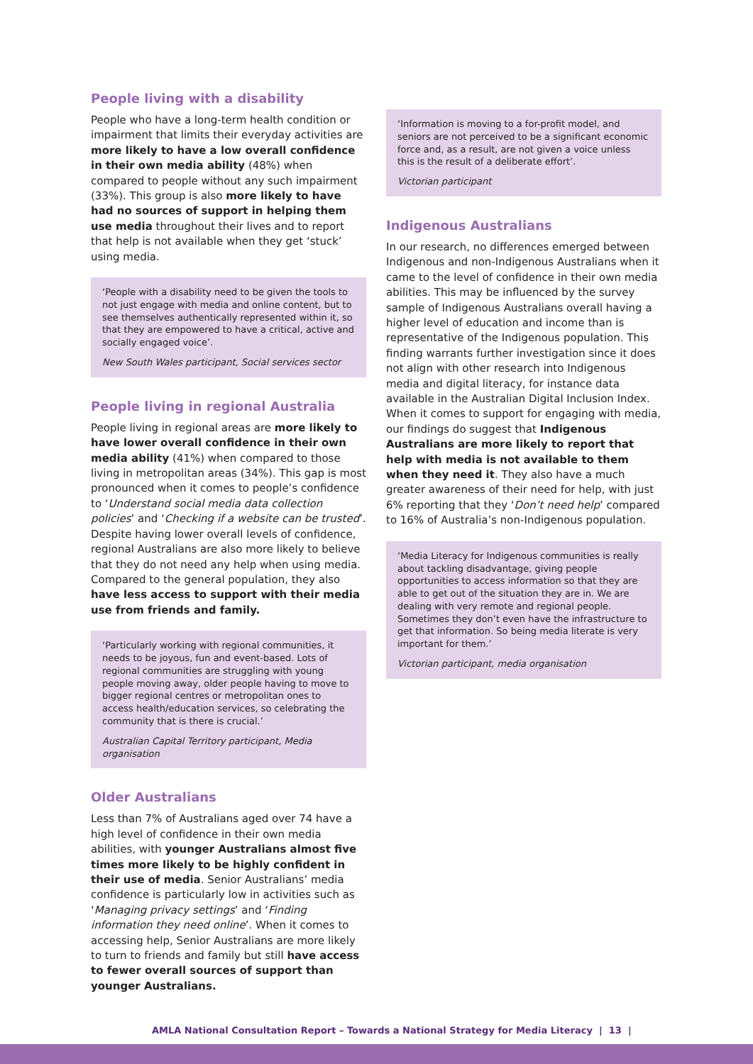People living with a disability
People who have a long-term health condition or impairment that limits their everyday activities are more likely to have a low overall confidence in their own media ability (48%) when compared to people without any such impairment (33%). This group is also more likely to have had no sources of support in helping them use media throughout their lives and to report that help is not available when they get ‘stuck’ using media.
‘People with a disability need to be given the tools to not just engage with media and online content, but to see themselves authentically represented within it, so that they are empowered to have a critical, active and socially engaged voice’.
New South Wales participant, Social services sector
People living in regional Australia
People living in regional areas are more likely to have lower overall confidence in their own media ability (41%) when compared to those living in metropolitan areas (34%). This gap is most pronounced when it comes to people’s confidence to ‘Understand social media data collection policies’ and ‘Checking if a website can be trusted’. Despite having lower overall levels of confidence, regional Australians are also more likely to believe that they do not need any help when using media. Compared to the general population, they also have less access to support with their media use from friends and family.
‘Particularly working with regional communities, it needs to be joyous, fun and event-based. Lots of regional communities are struggling with young people moving away, older people having to move to bigger regional centres or metropolitan ones to access health/education services, so celebrating the community that is there is crucial.’
Australian Capital Territory participant, Media organisation
Older Australians
Less than 7% of Australians aged over 74 have a high level of confidence in their own media abilities, with younger Australians almost five times more likely to be highly confident in their use of media. Senior Australians’ media confidence is particularly low in activities such as ‘Managing privacy settings’ and ‘Finding information they need online’. When it comes to accessing help, Senior Australians are more likely to turn to friends and family but still have access to fewer overall sources of support than younger Australians.
‘Information is moving to a for-profit model, and seniors are not perceived to be a significant economic force and, as a result, are not given a voice unless this is the result of a deliberate effort’.
Victorian participant
Indigenous Australians
In our research, no differences emerged between Indigenous and non-Indigenous Australians when it came to the level of confidence in their own media abilities. This may be influenced by the survey sample of Indigenous Australians overall having a higher level of education and income than is representative of the Indigenous population. This finding warrants further investigation since it does not align with other research into Indigenous media and digital literacy, for instance data available in the Australian Digital Inclusion Index. When it comes to support for engaging with media, our findings do suggest that Indigenous Australians are more likely to report that help with media is not available to them when they need it. They also have a much greater awareness of their need for help, with just 6% reporting that they ‘Don’t need help’ compared to 16% of Australia’s non-Indigenous population.
‘Media Literacy for Indigenous communities is really about tackling disadvantage, giving people opportunities to access information so that they are able to get out of the situation they are in. We are dealing with very remote and regional people. Sometimes they don’t even have the infrastructure to get that information. So being media literate is very important for them.’
Victorian participant, media organisation
AMLA National Consultation Report – Towards a National Strategy for Media Literacy | 13 |